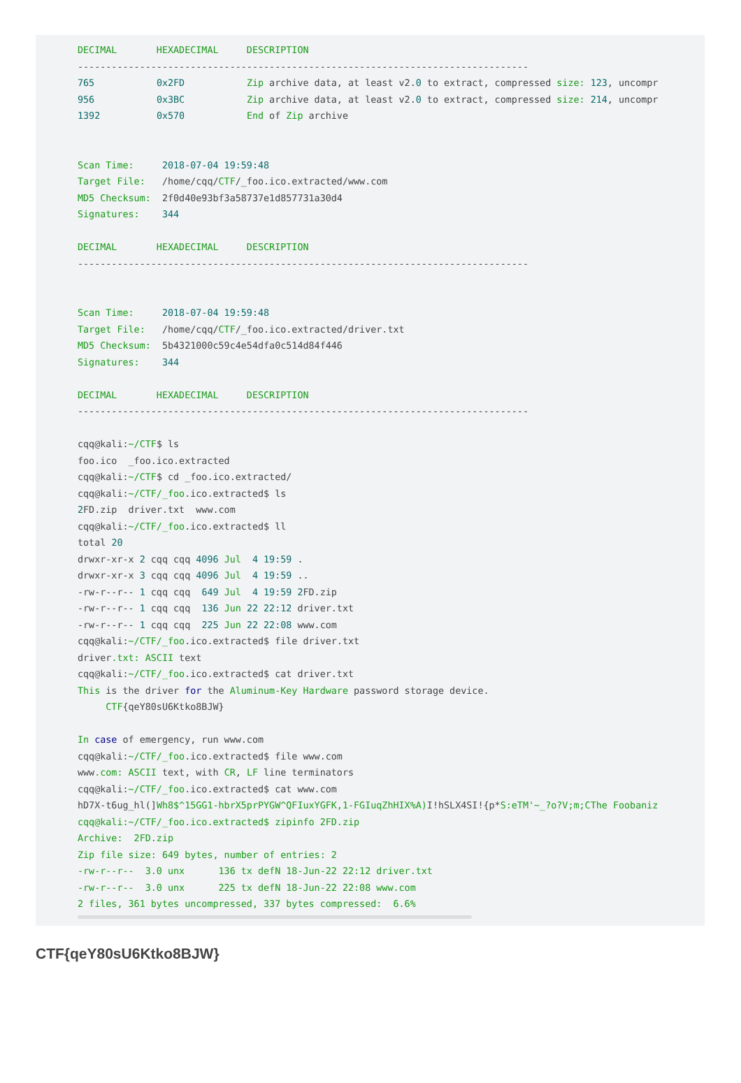DECIMAL       HEXADECIMAL     DESCRIPTION
--------------------------------------------------------------------------------
765           0x2FD           Zip archive data, at least v2.0 to extract, compressed size: 123, uncompr
956           0x3BC           Zip archive data, at least v2.0 to extract, compressed size: 214, uncompr
1392          0x570           End of Zip archive


Scan Time:     2018-07-04 19:59:48
Target File:   /home/cqq/CTF/_foo.ico.extracted/www.com
MD5 Checksum:  2f0d40e93bf3a58737e1d857731a30d4
Signatures:    344

DECIMAL       HEXADECIMAL     DESCRIPTION
--------------------------------------------------------------------------------


Scan Time:     2018-07-04 19:59:48
Target File:   /home/cqq/CTF/_foo.ico.extracted/driver.txt
MD5 Checksum:  5b4321000c59c4e54dfa0c514d84f446
Signatures:    344

DECIMAL       HEXADECIMAL     DESCRIPTION
--------------------------------------------------------------------------------

cqq@kali:~/CTF$ ls
foo.ico  _foo.ico.extracted
cqq@kali:~/CTF$ cd _foo.ico.extracted/
cqq@kali:~/CTF/_foo.ico.extracted$ ls
2 FD.zip  driver.txt  www.com
cqq@kali:~/CTF/_foo.ico.extracted$ ll
total 20
drwxr-xr-x 2 cqq cqq 4096 Jul  4 19:59 .
drwxr-xr-x 3 cqq cqq 4096 Jul  4 19:59 ..
-rw-r--r-- 1 cqq cqq  649 Jul  4 19:59 2 FD.zip
-rw-r--r-- 1 cqq cqq  136 Jun 22 22:12 driver.txt
-rw-r--r-- 1 cqq cqq  225 Jun 22 22:08 www.com
cqq@kali:~/CTF/_foo.ico.extracted$ file driver.txt
driver.txt: ASCII text
cqq@kali:~/CTF/_foo.ico.extracted$ cat driver.txt
This is the driver for the Aluminum-Key Hardware password storage device.
     CTF{qeY80sU6Ktko8BJW}

In case of emergency, run www.com
cqq@kali:~/CTF/_foo.ico.extracted$ file www.com
www.com: ASCII text, with CR, LF line terminators
cqq@kali:~/CTF/_foo.ico.extracted$ cat www.com
hD7X-t6ug_hl(]Wh8$^15GG1-hbrX5prPYGW^QFIuxYGFK,1-FGIuqZhHIX%A) I!hSLX4SI!{p*S:eTM'~_?o?V;m;CThe Foobaniz
cqq@kali:~/CTF/_foo.ico.extracted$ zipinfo 2FD.zip
Archive:  2FD.zip
Zip file size: 649 bytes, number of entries: 2
-rw-r--r--  3.0 unx      136 tx defN 18-Jun-22 22:12 driver.txt
-rw-r--r--  3.0 unx      225 tx defN 18-Jun-22 22:08 www.com
2 files, 361 bytes uncompressed, 337 bytes compressed:  6.6%
CTF{qeY80sU6Ktko8BJW}